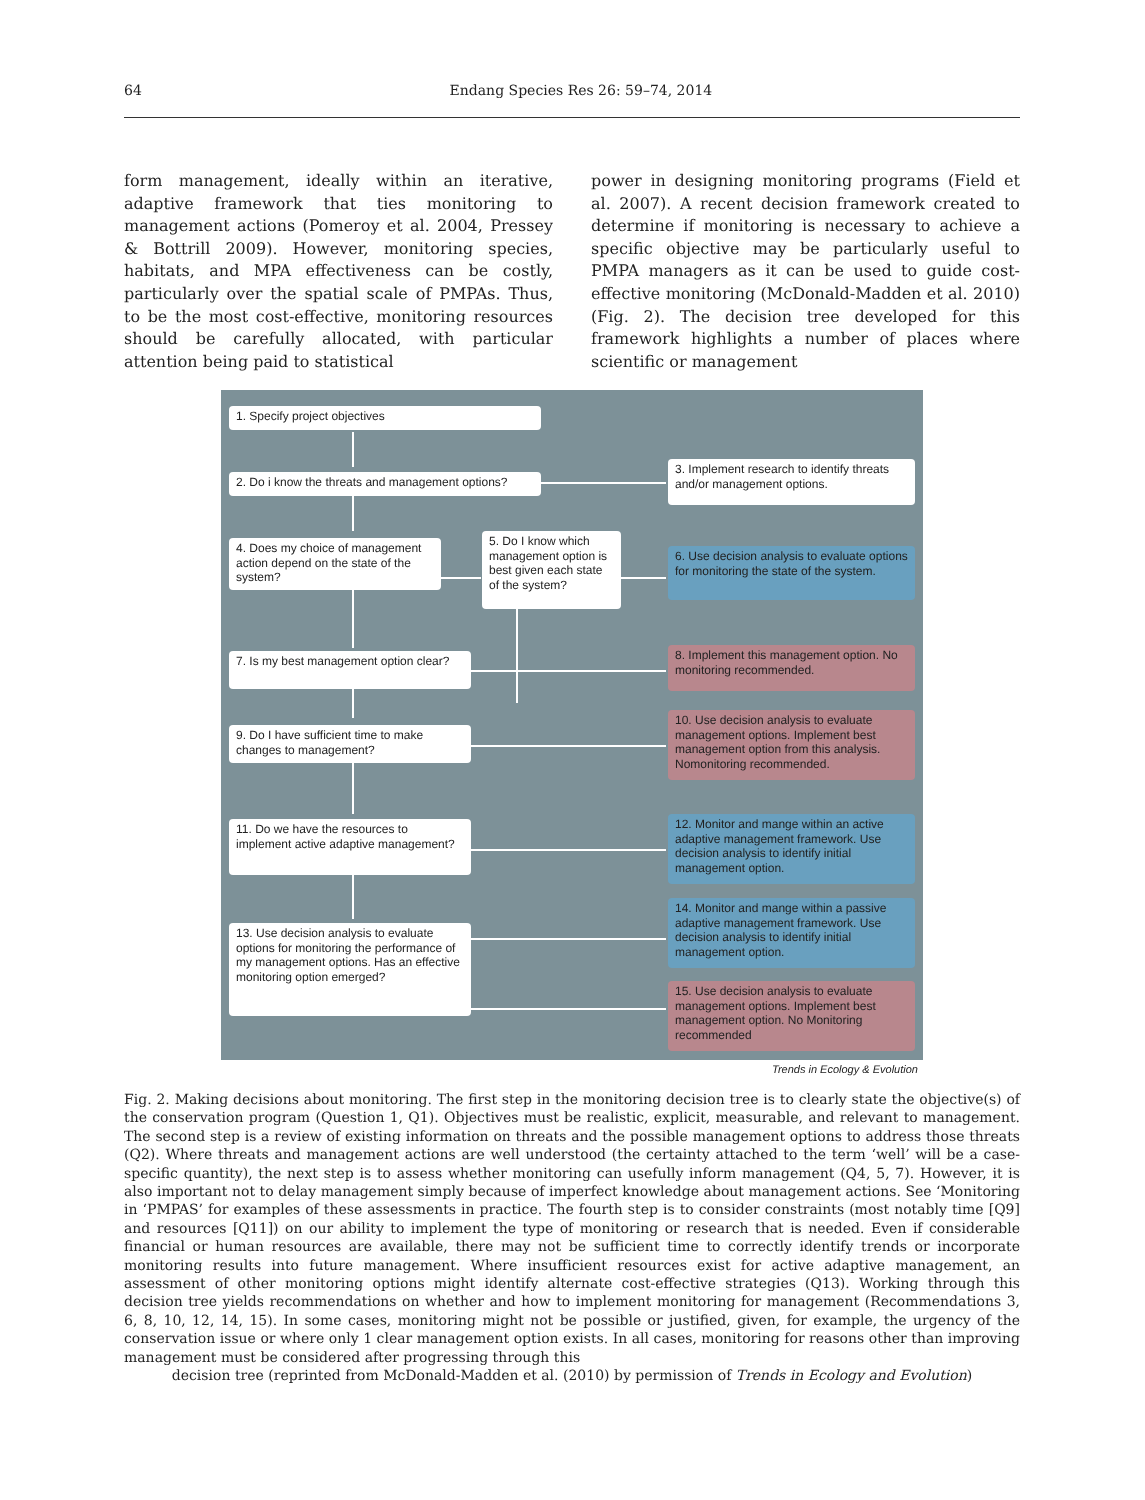64 Endang Species Res 26: 59–74, 2014
form management, ideally within an iterative, adaptive framework that ties monitoring to management actions (Pomeroy et al. 2004, Pressey & Bottrill 2009). However, monitoring species, habitats, and MPA effectiveness can be costly, particularly over the spatial scale of PMPAs. Thus, to be the most cost-effective, monitoring resources should be carefully allocated, with particular attention being paid to statistical
power in designing monitoring programs (Field et al. 2007). A recent decision framework created to determine if monitoring is necessary to achieve a specific objective may be particularly useful to PMPA managers as it can be used to guide cost-effective monitoring (McDonald-Madden et al. 2010) (Fig. 2). The decision tree developed for this framework highlights a number of places where scientific or management
1. Specify project objectives
2. Do i know the threats and management options?
3. Implement research to identify threats and/or management options.
4. Does my choice of management action depend on the state of the system?
5. Do I know which management option is best given each state of the system?
6. Use decision analysis to evaluate options for monitoring the state of the system.
7. Is my best management option clear?
8. Implement this management option. No monitoring recommended.
9. Do I have sufficient time to make changes to management?
10. Use decision analysis to evaluate management options. Implement best management option from this analysis. Nomonitoring recommended.
11. Do we have the resources to implement active adaptive management?
12. Monitor and mange within an active adaptive management framework. Use decision analysis to identify initial management option.
13. Use decision analysis to evaluate options for monitoring the performance of my management options. Has an effective monitoring option emerged?
14. Monitor and mange within a passive adaptive management framework. Use decision analysis to identify initial management option.
15. Use decision analysis to evaluate management options. Implement best management option. No Monitoring recommended
Trends in Ecology & Evolution
Fig. 2. Making decisions about monitoring. The first step in the monitoring decision tree is to clearly state the objective(s) of the conservation program (Question 1, Q1). Objectives must be realistic, explicit, measurable, and relevant to management. The second step is a review of existing information on threats and the possible management options to address those threats (Q2). Where threats and management actions are well understood (the certainty attached to the term ‘well’ will be a case-specific quantity), the next step is to assess whether monitoring can usefully inform management (Q4, 5, 7). However, it is also important not to delay management simply because of imperfect knowledge about management actions. See ‘Monitoring in ‘PMPAS’ for examples of these assessments in practice. The fourth step is to consider constraints (most notably time [Q9] and resources [Q11]) on our ability to implement the type of monitoring or research that is needed. Even if considerable financial or human resources are available, there may not be sufficient time to correctly identify trends or incorporate monitoring results into future management. Where insufficient resources exist for active adaptive management, an assessment of other monitoring options might identify alternate cost-effective strategies (Q13). Working through this decision tree yields recommendations on whether and how to implement monitoring for management (Recommendations 3, 6, 8, 10, 12, 14, 15). In some cases, monitoring might not be possible or justified, given, for example, the urgency of the conservation issue or where only 1 clear management option exists. In all cases, monitoring for reasons other than improving management must be considered after progressing through this
decision tree (reprinted from McDonald-Madden et al. (2010) by permission of Trends in Ecology and Evolution)